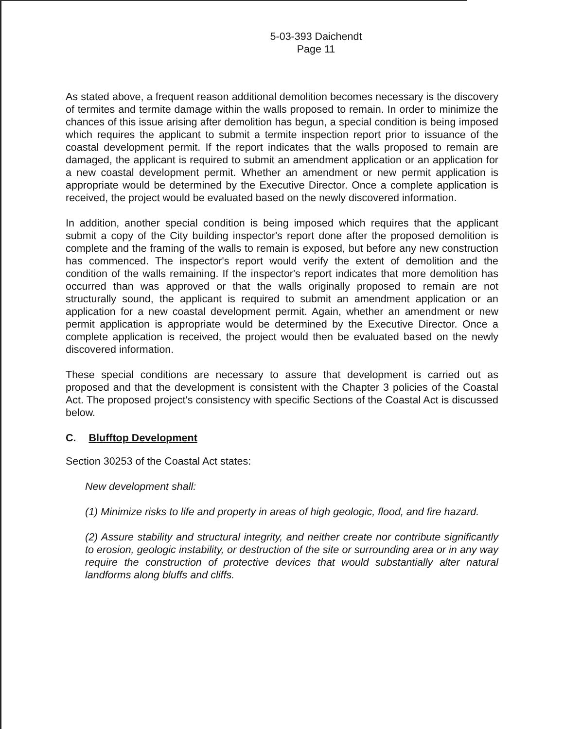5-03-393 Daichendt
Page 11
As stated above, a frequent reason additional demolition becomes necessary is the discovery of termites and termite damage within the walls proposed to remain. In order to minimize the chances of this issue arising after demolition has begun, a special condition is being imposed which requires the applicant to submit a termite inspection report prior to issuance of the coastal development permit. If the report indicates that the walls proposed to remain are damaged, the applicant is required to submit an amendment application or an application for a new coastal development permit. Whether an amendment or new permit application is appropriate would be determined by the Executive Director. Once a complete application is received, the project would be evaluated based on the newly discovered information.
In addition, another special condition is being imposed which requires that the applicant submit a copy of the City building inspector's report done after the proposed demolition is complete and the framing of the walls to remain is exposed, but before any new construction has commenced. The inspector's report would verify the extent of demolition and the condition of the walls remaining. If the inspector's report indicates that more demolition has occurred than was approved or that the walls originally proposed to remain are not structurally sound, the applicant is required to submit an amendment application or an application for a new coastal development permit. Again, whether an amendment or new permit application is appropriate would be determined by the Executive Director. Once a complete application is received, the project would then be evaluated based on the newly discovered information.
These special conditions are necessary to assure that development is carried out as proposed and that the development is consistent with the Chapter 3 policies of the Coastal Act. The proposed project's consistency with specific Sections of the Coastal Act is discussed below.
C. Blufftop Development
Section 30253 of the Coastal Act states:
New development shall:
(1) Minimize risks to life and property in areas of high geologic, flood, and fire hazard.
(2) Assure stability and structural integrity, and neither create nor contribute significantly to erosion, geologic instability, or destruction of the site or surrounding area or in any way require the construction of protective devices that would substantially alter natural landforms along bluffs and cliffs.